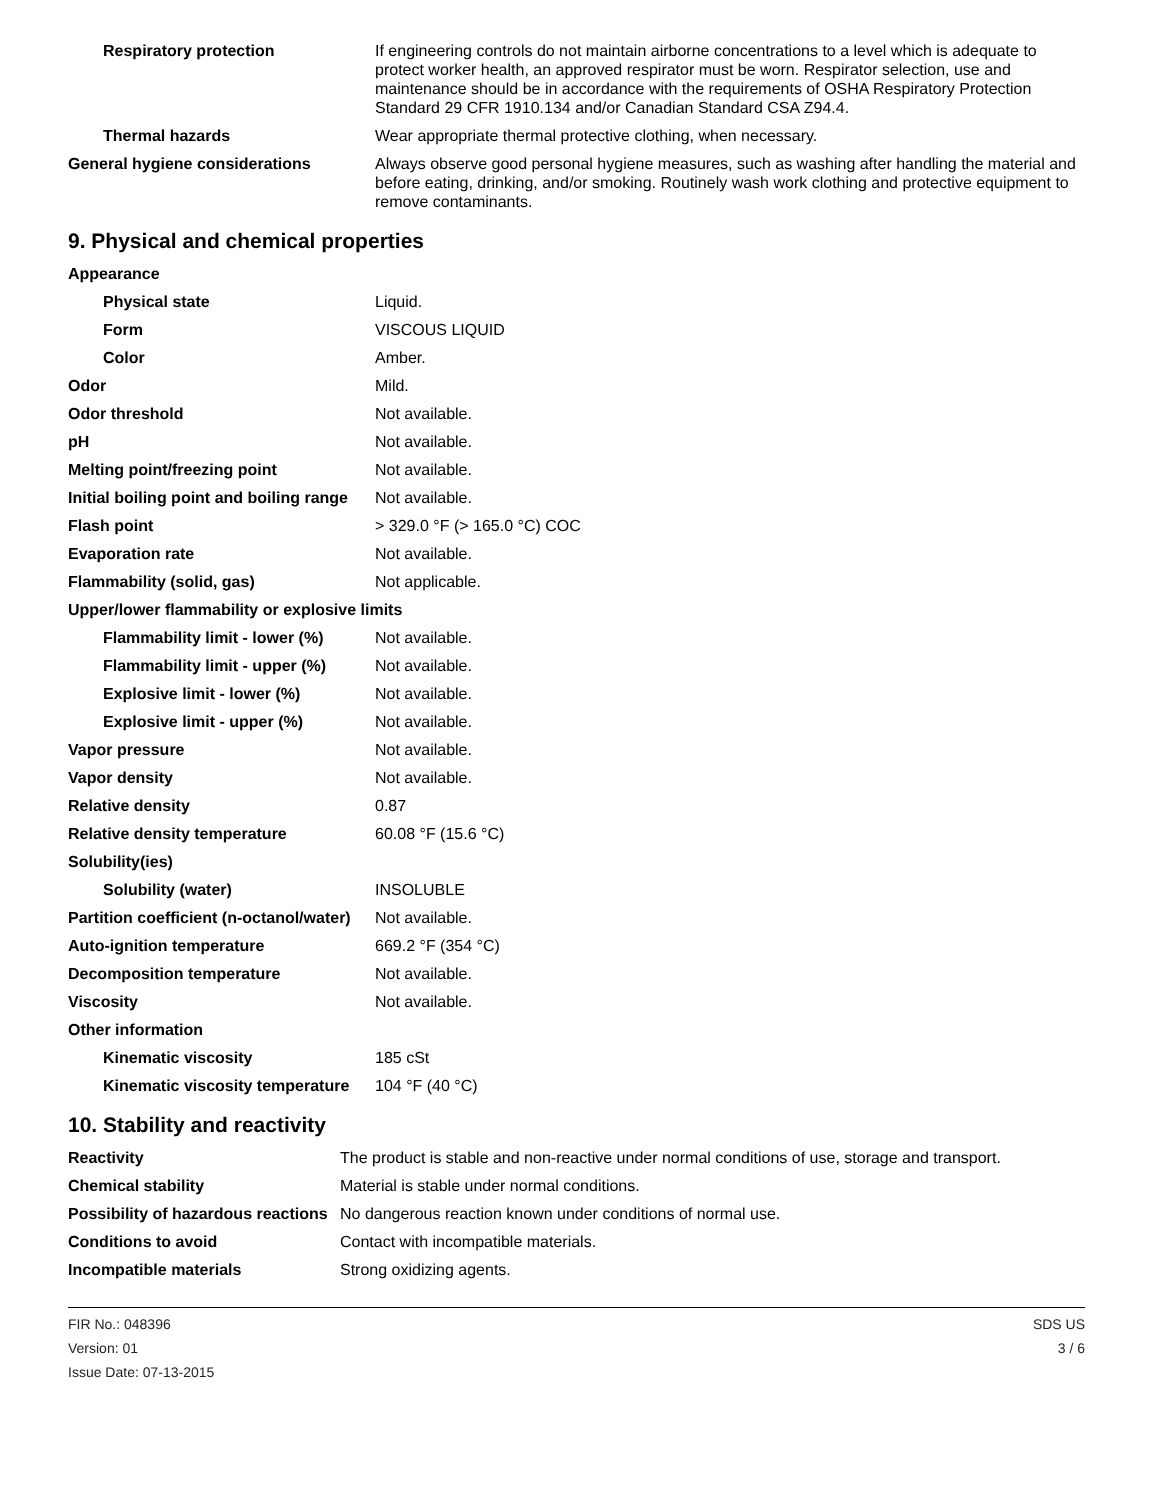| Respiratory protection | If engineering controls do not maintain airborne concentrations to a level which is adequate to protect worker health, an approved respirator must be worn. Respirator selection, use and maintenance should be in accordance with the requirements of OSHA Respiratory Protection Standard 29 CFR 1910.134 and/or Canadian Standard CSA Z94.4. |
| Thermal hazards | Wear appropriate thermal protective clothing, when necessary. |
| General hygiene considerations | Always observe good personal hygiene measures, such as washing after handling the material and before eating, drinking, and/or smoking. Routinely wash work clothing and protective equipment to remove contaminants. |
9. Physical and chemical properties
| Appearance | |
| Physical state | Liquid. |
| Form | VISCOUS LIQUID |
| Color | Amber. |
| Odor | Mild. |
| Odor threshold | Not available. |
| pH | Not available. |
| Melting point/freezing point | Not available. |
| Initial boiling point and boiling range | Not available. |
| Flash point | > 329.0 °F (> 165.0 °C) COC |
| Evaporation rate | Not available. |
| Flammability (solid, gas) | Not applicable. |
| Upper/lower flammability or explosive limits | |
| Flammability limit - lower (%) | Not available. |
| Flammability limit - upper (%) | Not available. |
| Explosive limit - lower (%) | Not available. |
| Explosive limit - upper (%) | Not available. |
| Vapor pressure | Not available. |
| Vapor density | Not available. |
| Relative density | 0.87 |
| Relative density temperature | 60.08 °F (15.6 °C) |
| Solubility(ies) | |
| Solubility (water) | INSOLUBLE |
| Partition coefficient (n-octanol/water) | Not available. |
| Auto-ignition temperature | 669.2 °F (354 °C) |
| Decomposition temperature | Not available. |
| Viscosity | Not available. |
| Other information | |
| Kinematic viscosity | 185 cSt |
| Kinematic viscosity temperature | 104 °F (40 °C) |
10. Stability and reactivity
| Reactivity | The product is stable and non-reactive under normal conditions of use, storage and transport. |
| Chemical stability | Material is stable under normal conditions. |
| Possibility of hazardous reactions | No dangerous reaction known under conditions of normal use. |
| Conditions to avoid | Contact with incompatible materials. |
| Incompatible materials | Strong oxidizing agents. |
FIR No.: 048396
Version: 01
Issue Date: 07-13-2015
SDS US
3 / 6